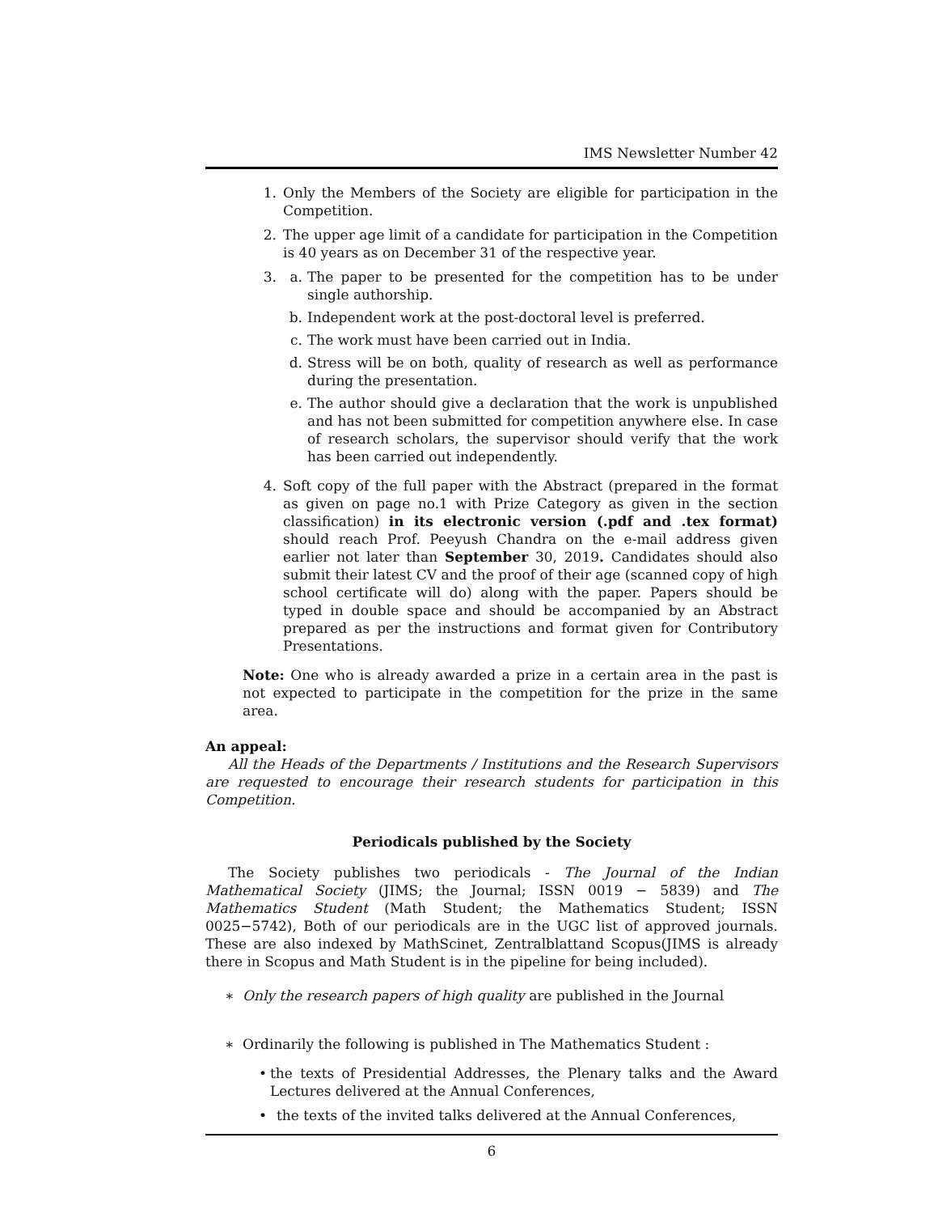IMS Newsletter Number 42
1. Only the Members of the Society are eligible for participation in the Competition.
2. The upper age limit of a candidate for participation in the Competition is 40 years as on December 31 of the respective year.
3. a. The paper to be presented for the competition has to be under single authorship.
b. Independent work at the post-doctoral level is preferred.
c. The work must have been carried out in India.
d. Stress will be on both, quality of research as well as performance during the presentation.
e. The author should give a declaration that the work is unpublished and has not been submitted for competition anywhere else. In case of research scholars, the supervisor should verify that the work has been carried out independently.
4. Soft copy of the full paper with the Abstract (prepared in the format as given on page no.1 with Prize Category as given in the section classification) in its electronic version (.pdf and .tex format) should reach Prof. Peeyush Chandra on the e-mail address given earlier not later than September 30, 2019. Candidates should also submit their latest CV and the proof of their age (scanned copy of high school certificate will do) along with the paper. Papers should be typed in double space and should be accompanied by an Abstract prepared as per the instructions and format given for Contributory Presentations.
Note: One who is already awarded a prize in a certain area in the past is not expected to participate in the competition for the prize in the same area.
An appeal:
All the Heads of the Departments / Institutions and the Research Supervisors are requested to encourage their research students for participation in this Competition.
Periodicals published by the Society
The Society publishes two periodicals - The Journal of the Indian Mathematical Society (JIMS; the Journal; ISSN 0019 − 5839) and The Mathematics Student (Math Student; the Mathematics Student; ISSN 0025−5742), Both of our periodicals are in the UGC list of approved journals. These are also indexed by MathScinet, Zentralblattand Scopus(JIMS is already there in Scopus and Math Student is in the pipeline for being included).
∗ Only the research papers of high quality are published in the Journal
∗ Ordinarily the following is published in The Mathematics Student :
• the texts of Presidential Addresses, the Plenary talks and the Award Lectures delivered at the Annual Conferences,
• the texts of the invited talks delivered at the Annual Conferences,
6